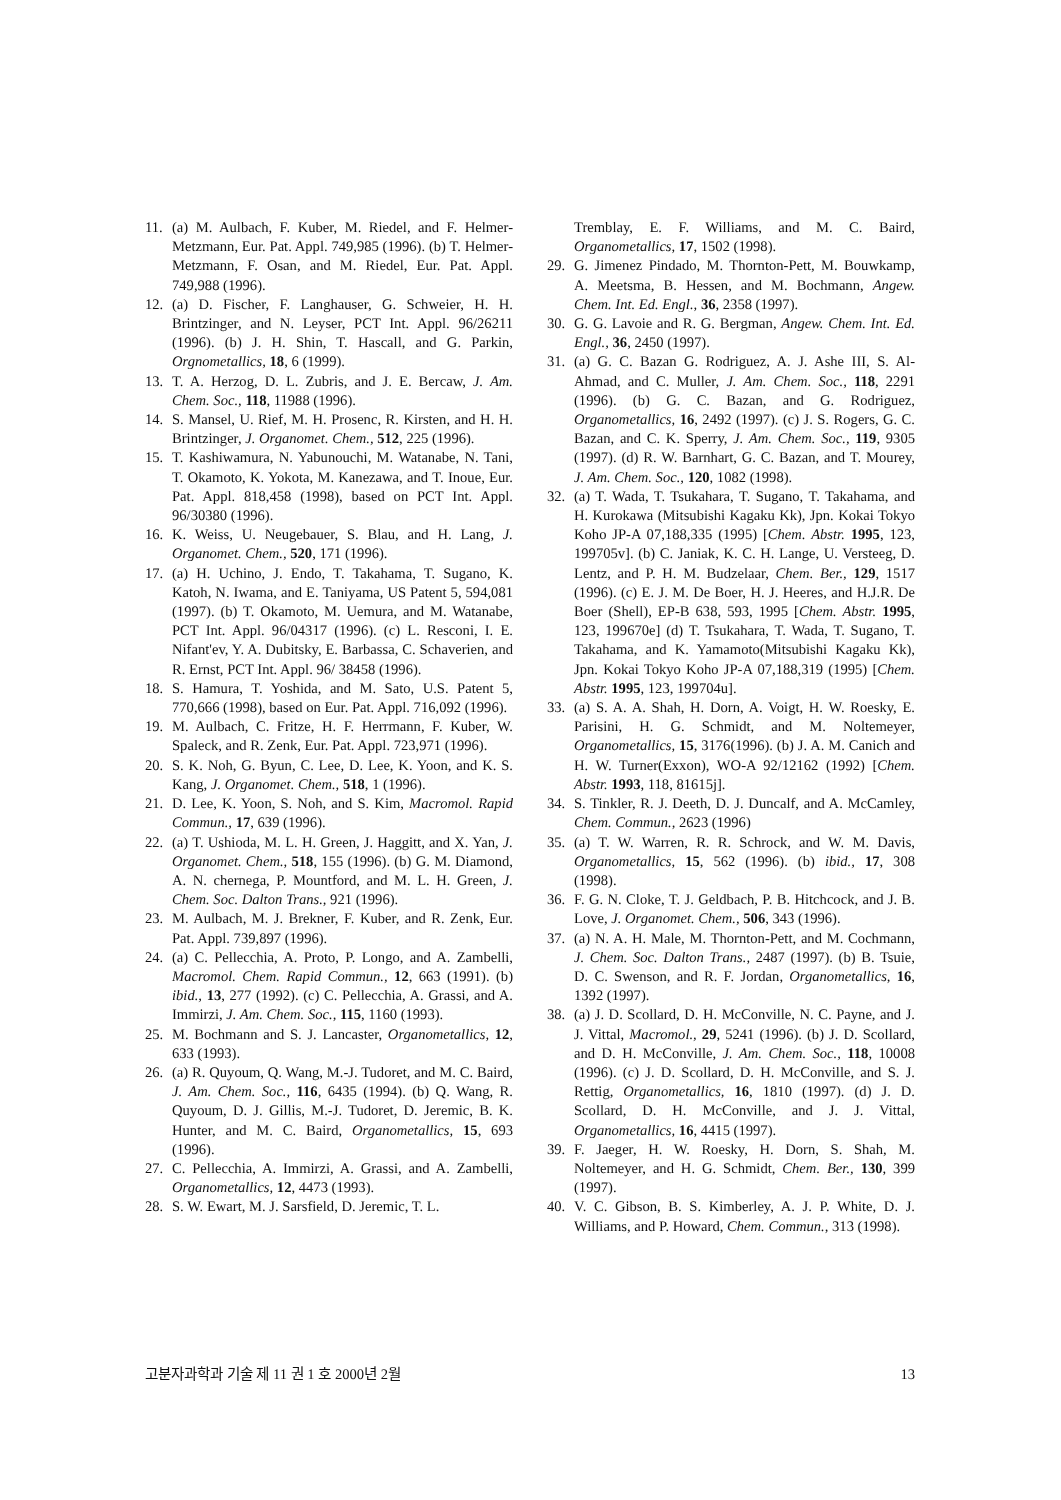11. (a) M. Aulbach, F. Kuber, M. Riedel, and F. Helmer-Metzmann, Eur. Pat. Appl. 749,985 (1996). (b) T. Helmer-Metzmann, F. Osan, and M. Riedel, Eur. Pat. Appl. 749,988 (1996).
12. (a) D. Fischer, F. Langhauser, G. Schweier, H. H. Brintzinger, and N. Leyser, PCT Int. Appl. 96/26211 (1996). (b) J. H. Shin, T. Hascall, and G. Parkin, Orgnometallics, 18, 6 (1999).
13. T. A. Herzog, D. L. Zubris, and J. E. Bercaw, J. Am. Chem. Soc., 118, 11988 (1996).
14. S. Mansel, U. Rief, M. H. Prosenc, R. Kirsten, and H. H. Brintzinger, J. Organomet. Chem., 512, 225 (1996).
15. T. Kashiwamura, N. Yabunouchi, M. Watanabe, N. Tani, T. Okamoto, K. Yokota, M. Kanezawa, and T. Inoue, Eur. Pat. Appl. 818,458 (1998), based on PCT Int. Appl. 96/30380 (1996).
16. K. Weiss, U. Neugebauer, S. Blau, and H. Lang, J. Organomet. Chem., 520, 171 (1996).
17. (a) H. Uchino, J. Endo, T. Takahama, T. Sugano, K. Katoh, N. Iwama, and E. Taniyama, US Patent 5, 594,081 (1997). (b) T. Okamoto, M. Uemura, and M. Watanabe, PCT Int. Appl. 96/04317 (1996). (c) L. Resconi, I. E. Nifant'ev, Y. A. Dubitsky, E. Barbassa, C. Schaverien, and R. Ernst, PCT Int. Appl. 96/ 38458 (1996).
18. S. Hamura, T. Yoshida, and M. Sato, U.S. Patent 5, 770,666 (1998), based on Eur. Pat. Appl. 716,092 (1996).
19. M. Aulbach, C. Fritze, H. F. Herrmann, F. Kuber, W. Spaleck, and R. Zenk, Eur. Pat. Appl. 723,971 (1996).
20. S. K. Noh, G. Byun, C. Lee, D. Lee, K. Yoon, and K. S. Kang, J. Organomet. Chem., 518, 1 (1996).
21. D. Lee, K. Yoon, S. Noh, and S. Kim, Macromol. Rapid Commun., 17, 639 (1996).
22. (a) T. Ushioda, M. L. H. Green, J. Haggitt, and X. Yan, J. Organomet. Chem., 518, 155 (1996). (b) G. M. Diamond, A. N. chernega, P. Mountford, and M. L. H. Green, J. Chem. Soc. Dalton Trans., 921 (1996).
23. M. Aulbach, M. J. Brekner, F. Kuber, and R. Zenk, Eur. Pat. Appl. 739,897 (1996).
24. (a) C. Pellecchia, A. Proto, P. Longo, and A. Zambelli, Macromol. Chem. Rapid Commun., 12, 663 (1991). (b) ibid., 13, 277 (1992). (c) C. Pellecchia, A. Grassi, and A. Immirzi, J. Am. Chem. Soc., 115, 1160 (1993).
25. M. Bochmann and S. J. Lancaster, Organometallics, 12, 633 (1993).
26. (a) R. Quyoum, Q. Wang, M.-J. Tudoret, and M. C. Baird, J. Am. Chem. Soc., 116, 6435 (1994). (b) Q. Wang, R. Quyoum, D. J. Gillis, M.-J. Tudoret, D. Jeremic, B. K. Hunter, and M. C. Baird, Organometallics, 15, 693 (1996).
27. C. Pellecchia, A. Immirzi, A. Grassi, and A. Zambelli, Organometallics, 12, 4473 (1993).
28. S. W. Ewart, M. J. Sarsfield, D. Jeremic, T. L.
Tremblay, E. F. Williams, and M. C. Baird, Organometallics, 17, 1502 (1998).
29. G. Jimenez Pindado, M. Thornton-Pett, M. Bouwkamp, A. Meetsma, B. Hessen, and M. Bochmann, Angew. Chem. Int. Ed. Engl., 36, 2358 (1997).
30. G. G. Lavoie and R. G. Bergman, Angew. Chem. Int. Ed. Engl., 36, 2450 (1997).
31. (a) G. C. Bazan G. Rodriguez, A. J. Ashe III, S. Al-Ahmad, and C. Muller, J. Am. Chem. Soc., 118, 2291 (1996). (b) G. C. Bazan, and G. Rodriguez, Organometallics, 16, 2492 (1997). (c) J. S. Rogers, G. C. Bazan, and C. K. Sperry, J. Am. Chem. Soc., 119, 9305 (1997). (d) R. W. Barnhart, G. C. Bazan, and T. Mourey, J. Am. Chem. Soc., 120, 1082 (1998).
32. (a) T. Wada, T. Tsukahara, T. Sugano, T. Takahama, and H. Kurokawa (Mitsubishi Kagaku Kk), Jpn. Kokai Tokyo Koho JP-A 07,188,335 (1995) [Chem. Abstr. 1995, 123, 199705v]. (b) C. Janiak, K. C. H. Lange, U. Versteeg, D. Lentz, and P. H. M. Budzelaar, Chem. Ber., 129, 1517 (1996). (c) E. J. M. De Boer, H. J. Heeres, and H.J.R. De Boer (Shell), EP-B 638, 593, 1995 [Chem. Abstr. 1995, 123, 199670e] (d) T. Tsukahara, T. Wada, T. Sugano, T. Takahama, and K. Yamamoto(Mitsubishi Kagaku Kk), Jpn. Kokai Tokyo Koho JP-A 07,188,319 (1995) [Chem. Abstr. 1995, 123, 199704u].
33. (a) S. A. A. Shah, H. Dorn, A. Voigt, H. W. Roesky, E. Parisini, H. G. Schmidt, and M. Noltemeyer, Organometallics, 15, 3176(1996). (b) J. A. M. Canich and H. W. Turner(Exxon), WO-A 92/12162 (1992) [Chem. Abstr. 1993, 118, 81615j].
34. S. Tinkler, R. J. Deeth, D. J. Duncalf, and A. McCamley, Chem. Commun., 2623 (1996)
35. (a) T. W. Warren, R. R. Schrock, and W. M. Davis, Organometallics, 15, 562 (1996). (b) ibid., 17, 308 (1998).
36. F. G. N. Cloke, T. J. Geldbach, P. B. Hitchcock, and J. B. Love, J. Organomet. Chem., 506, 343 (1996).
37. (a) N. A. H. Male, M. Thornton-Pett, and M. Cochmann, J. Chem. Soc. Dalton Trans., 2487 (1997). (b) B. Tsuie, D. C. Swenson, and R. F. Jordan, Organometallics, 16, 1392 (1997).
38. (a) J. D. Scollard, D. H. McConville, N. C. Payne, and J. J. Vittal, Macromol., 29, 5241 (1996). (b) J. D. Scollard, and D. H. McConville, J. Am. Chem. Soc., 118, 10008 (1996). (c) J. D. Scollard, D. H. McConville, and S. J. Rettig, Organometallics, 16, 1810 (1997). (d) J. D. Scollard, D. H. McConville, and J. J. Vittal, Organometallics, 16, 4415 (1997).
39. F. Jaeger, H. W. Roesky, H. Dorn, S. Shah, M. Noltemeyer, and H. G. Schmidt, Chem. Ber., 130, 399 (1997).
40. V. C. Gibson, B. S. Kimberley, A. J. P. White, D. J. Williams, and P. Howard, Chem. Commun., 313 (1998).
고분자과학과 기술 제 11 권 1 호 2000년 2월 13